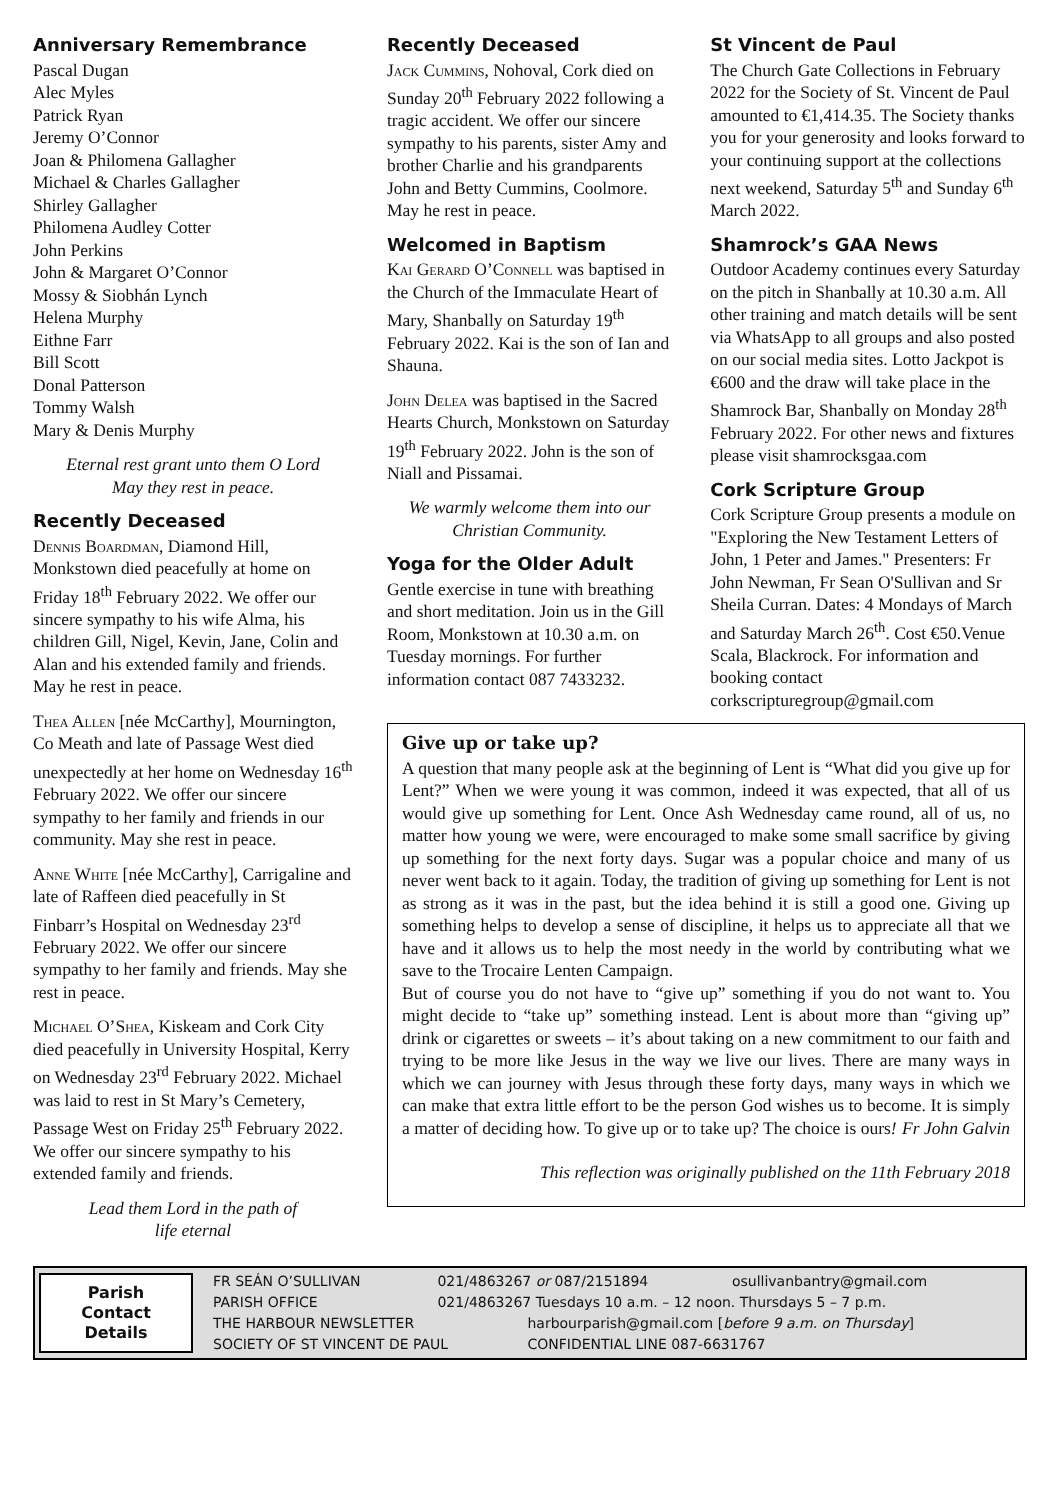Anniversary Remembrance
Pascal Dugan
Alec Myles
Patrick Ryan
Jeremy O’Connor
Joan & Philomena Gallagher
Michael & Charles Gallagher
Shirley Gallagher
Philomena Audley Cotter
John Perkins
John & Margaret O’Connor
Mossy & Siobhán Lynch
Helena Murphy
Eithne Farr
Bill Scott
Donal Patterson
Tommy Walsh
Mary & Denis Murphy
Eternal rest grant unto them O Lord
May they rest in peace.
Recently Deceased
Dennis Boardman, Diamond Hill, Monkstown died peacefully at home on Friday 18<sup>th</sup> February 2022. We offer our sincere sympathy to his wife Alma, his children Gill, Nigel, Kevin, Jane, Colin and Alan and his extended family and friends. May he rest in peace.
Thea Allen [née McCarthy], Mournington, Co Meath and late of Passage West died unexpectedly at her home on Wednesday 16<sup>th</sup> February 2022. We offer our sincere sympathy to her family and friends in our community. May she rest in peace.
Anne White [née McCarthy], Carrigaline and late of Raffeen died peacefully in St Finbarr’s Hospital on Wednesday 23<sup>rd</sup> February 2022. We offer our sincere sympathy to her family and friends. May she rest in peace.
Michael O’Shea, Kiskeam and Cork City died peacefully in University Hospital, Kerry on Wednesday 23<sup>rd</sup> February 2022. Michael was laid to rest in St Mary’s Cemetery, Passage West on Friday 25<sup>th</sup> February 2022. We offer our sincere sympathy to his extended family and friends.
Lead them Lord in the path of
life eternal
Recently Deceased
Jack Cummins, Nohoval, Cork died on Sunday 20<sup>th</sup> February 2022 following a tragic accident. We offer our sincere sympathy to his parents, sister Amy and brother Charlie and his grandparents John and Betty Cummins, Coolmore. May he rest in peace.
Welcomed in Baptism
Kai Gerard O’Connell was baptised in the Church of the Immaculate Heart of Mary, Shanbally on Saturday 19<sup>th</sup> February 2022. Kai is the son of Ian and Shauna.
John Delea was baptised in the Sacred Hearts Church, Monkstown on Saturday 19<sup>th</sup> February 2022. John is the son of Niall and Pissamai.
We warmly welcome them into our Christian Community.
Yoga for the Older Adult
Gentle exercise in tune with breathing and short meditation. Join us in the Gill Room, Monkstown at 10.30 a.m. on Tuesday mornings. For further information contact 087 7433232.
St Vincent de Paul
The Church Gate Collections in February 2022 for the Society of St. Vincent de Paul amounted to €1,414.35. The Society thanks you for your generosity and looks forward to your continuing support at the collections next weekend, Saturday 5<sup>th</sup> and Sunday 6<sup>th</sup> March 2022.
Shamrock’s GAA News
Outdoor Academy continues every Saturday on the pitch in Shanbally at 10.30 a.m. All other training and match details will be sent via WhatsApp to all groups and also posted on our social media sites. Lotto Jackpot is €600 and the draw will take place in the Shamrock Bar, Shanbally on Monday 28<sup>th</sup> February 2022. For other news and fixtures please visit shamrocksgaa.com
Cork Scripture Group
Cork Scripture Group presents a module on "Exploring the New Testament Letters of John, 1 Peter and James." Presenters: Fr John Newman, Fr Sean O'Sullivan and Sr Sheila Curran. Dates: 4 Mondays of March and Saturday March 26<sup>th</sup>. Cost €50.Venue Scala, Blackrock. For information and booking contact corkscripturegroup@gmail.com
Give up or take up?
A question that many people ask at the beginning of Lent is “What did you give up for Lent?” When we were young it was common, indeed it was expected, that all of us would give up something for Lent. Once Ash Wednesday came round, all of us, no matter how young we were, were encouraged to make some small sacrifice by giving up something for the next forty days. Sugar was a popular choice and many of us never went back to it again. Today, the tradition of giving up something for Lent is not as strong as it was in the past, but the idea behind it is still a good one. Giving up something helps to develop a sense of discipline, it helps us to appreciate all that we have and it allows us to help the most needy in the world by contributing what we save to the Trocaire Lenten Campaign.
But of course you do not have to “give up” something if you do not want to. You might decide to “take up” something instead. Lent is about more than “giving up” drink or cigarettes or sweets – it’s about taking on a new commitment to our faith and trying to be more like Jesus in the way we live our lives. There are many ways in which we can journey with Jesus through these forty days, many ways in which we can make that extra little effort to be the person God wishes us to become. It is simply a matter of deciding how. To give up or to take up? The choice is ours! Fr John Galvin
This reflection was originally published on the 11th February 2018
Parish
Contact
Details
FR SEÁN O’SULLIVAN 021/4863267 or 087/2151894 osullivanbantry@gmail.com
PARISH OFFICE 021/4863267 Tuesdays 10 a.m. – 12 noon. Thursdays 5 – 7 p.m.
THE HARBOUR NEWSLETTER harbourparish@gmail.com [before 9 a.m. on Thursday]
SOCIETY OF ST VINCENT DE PAUL CONFIDENTIAL LINE 087-6631767